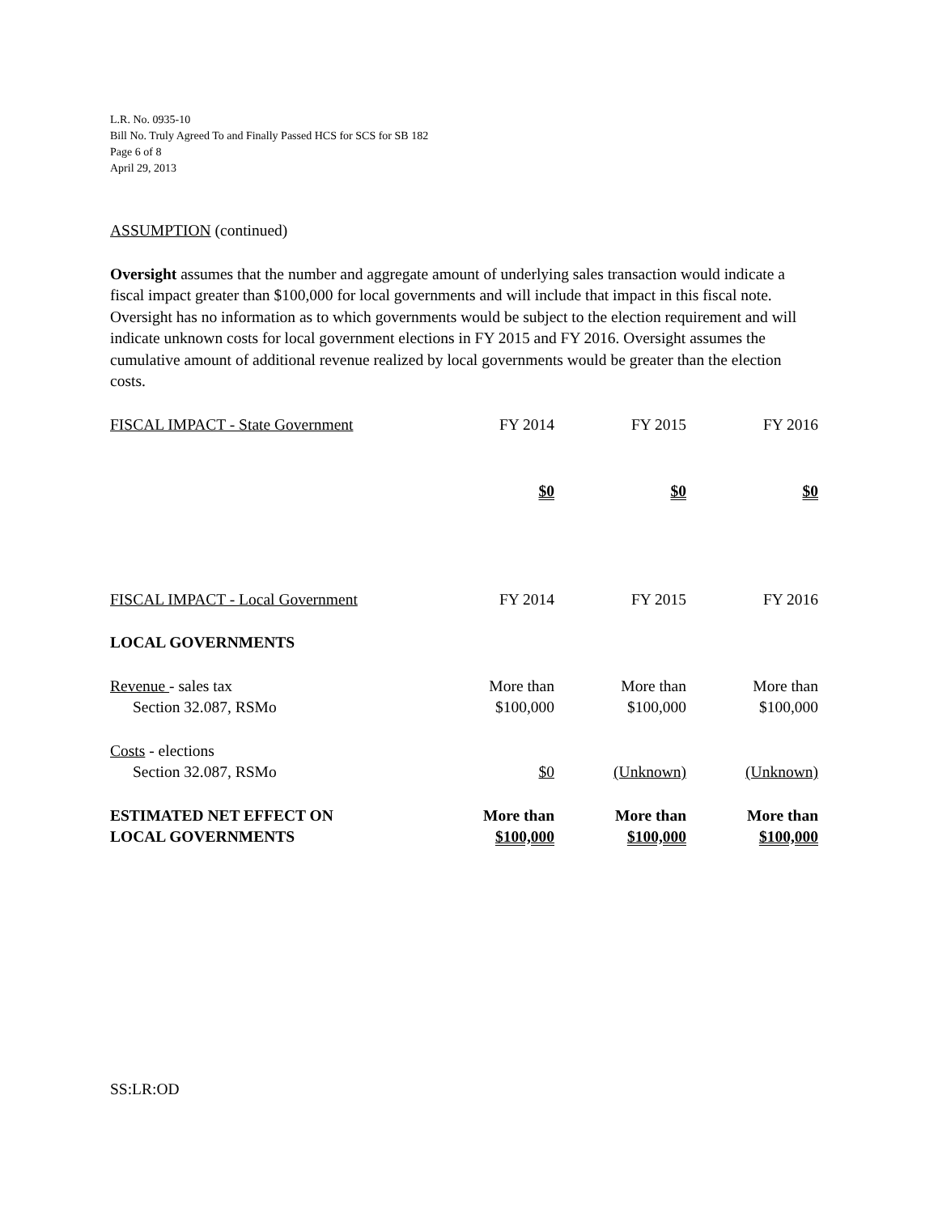L.R. No. 0935-10
Bill No. Truly Agreed To and Finally Passed HCS for SCS for SB 182
Page 6 of 8
April 29, 2013
ASSUMPTION (continued)
Oversight assumes that the number and aggregate amount of underlying sales transaction would indicate a fiscal impact greater than $100,000 for local governments and will include that impact in this fiscal note. Oversight has no information as to which governments would be subject to the election requirement and will indicate unknown costs for local government elections in FY 2015 and FY 2016. Oversight assumes the cumulative amount of additional revenue realized by local governments would be greater than the election costs.
| FISCAL IMPACT - State Government | FY 2014 | FY 2015 | FY 2016 |
| | $0 | $0 | $0 |
| FISCAL IMPACT - Local Government | FY 2014 | FY 2015 | FY 2016 |
| LOCAL GOVERNMENTS | | | |
| Revenue - sales tax | More than | More than | More than |
| Section 32.087, RSMo | $100,000 | $100,000 | $100,000 |
| Costs - elections | | | |
| Section 32.087, RSMo | $0 | (Unknown) | (Unknown) |
| ESTIMATED NET EFFECT ON | More than | More than | More than |
| LOCAL GOVERNMENTS | $100,000 | $100,000 | $100,000 |
SS:LR:OD